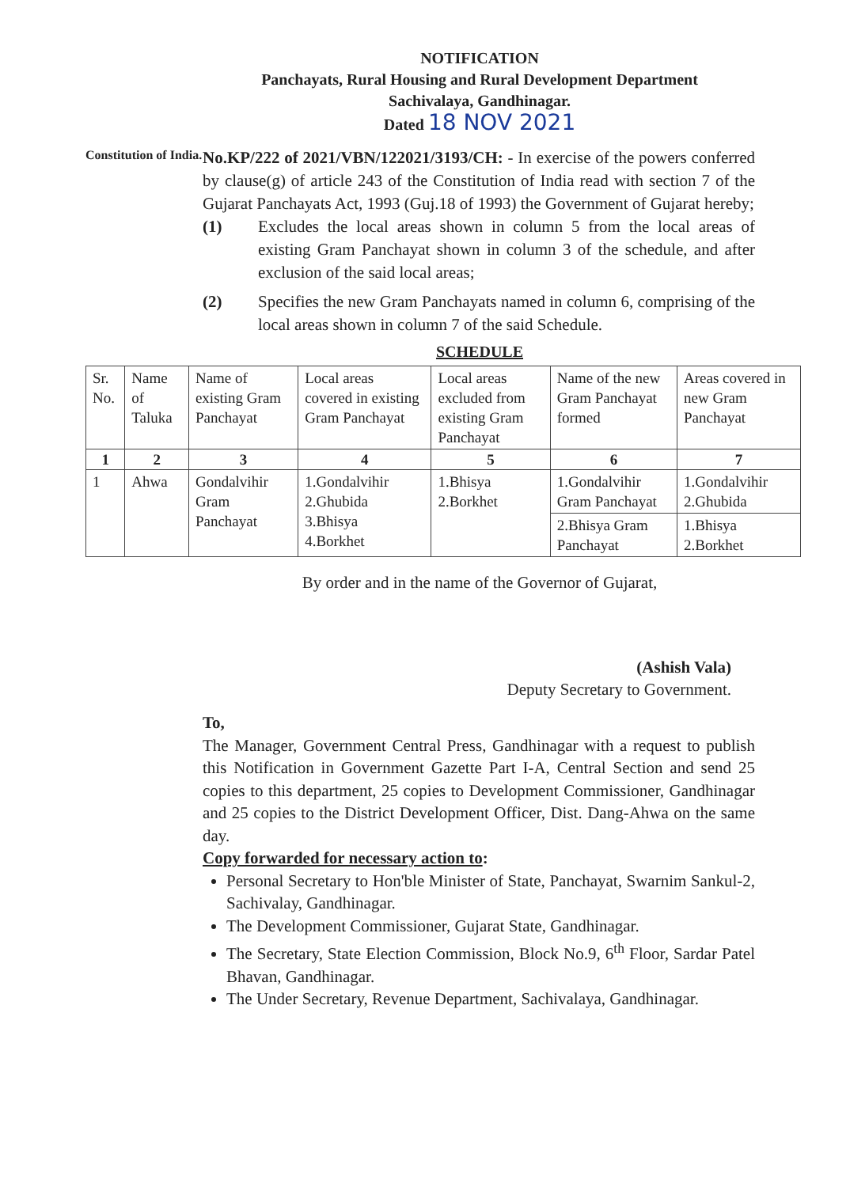NOTIFICATION
Panchayats, Rural Housing and Rural Development Department
Sachivalaya, Gandhinagar.
Dated 18 NOV 2021
Constitution of India.
No.KP/222 of 2021/VBN/122021/3193/CH: - In exercise of the powers conferred by clause(g) of article 243 of the Constitution of India read with section 7 of the Gujarat Panchayats Act, 1993 (Guj.18 of 1993) the Government of Gujarat hereby;
(1) Excludes the local areas shown in column 5 from the local areas of existing Gram Panchayat shown in column 3 of the schedule, and after exclusion of the said local areas;
(2) Specifies the new Gram Panchayats named in column 6, comprising of the local areas shown in column 7 of the said Schedule.
SCHEDULE
| Sr. No. | Name of Taluka | Name of existing Gram Panchayat | Local areas covered in existing Gram Panchayat | Local areas excluded from existing Gram Panchayat | Name of the new Gram Panchayat formed | Areas covered in new Gram Panchayat |
| --- | --- | --- | --- | --- | --- | --- |
| 1 | 2 | 3 | 4 | 5 | 6 | 7 |
| 1 | Ahwa | Gondalvihir Gram Panchayat | 1.Gondalvihir 2.Ghubida 3.Bhisya 4.Borkhet | 1.Bhisya 2.Borkhet | 1.Gondalvihir Gram Panchayat | 1.Gondalvihir 2.Ghubida |
| | | | | | 2.Bhisya Gram Panchayat | 1.Bhisya 2.Borkhet |
By order and in the name of the Governor of Gujarat,
(Ashish Vala)
Deputy Secretary to Government.
To,
The Manager, Government Central Press, Gandhinagar with a request to publish this Notification in Government Gazette Part I-A, Central Section and send 25 copies to this department, 25 copies to Development Commissioner, Gandhinagar and 25 copies to the District Development Officer, Dist. Dang-Ahwa on the same day.
Copy forwarded for necessary action to:
Personal Secretary to Hon'ble Minister of State, Panchayat, Swarnim Sankul-2, Sachivalay, Gandhinagar.
The Development Commissioner, Gujarat State, Gandhinagar.
The Secretary, State Election Commission, Block No.9, 6<sup>th</sup> Floor, Sardar Patel Bhavan, Gandhinagar.
The Under Secretary, Revenue Department, Sachivalaya, Gandhinagar.